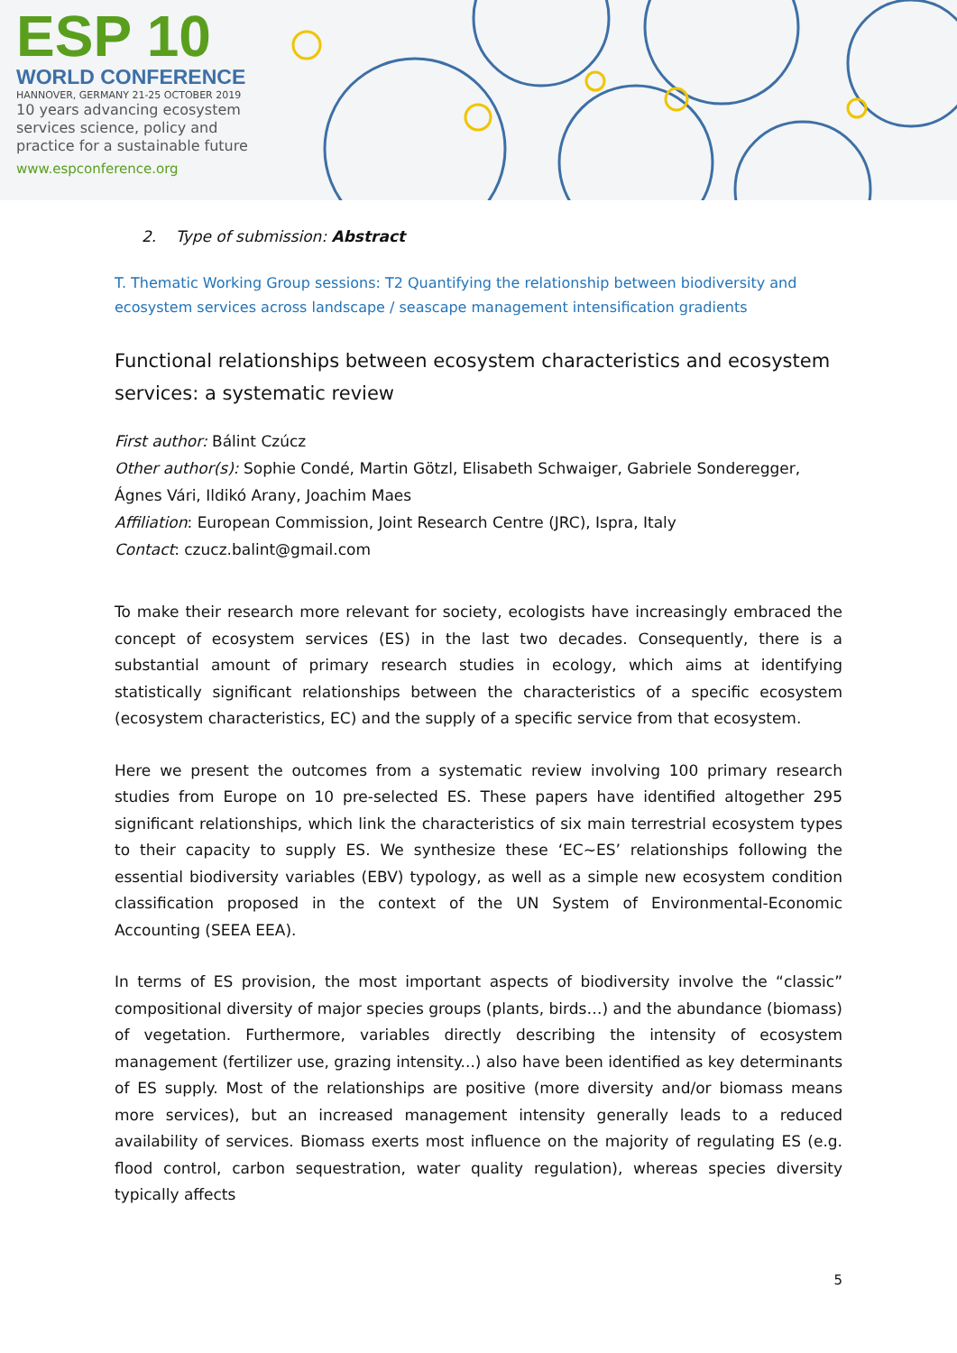ESP 10
WORLD CONFERENCE
HANNOVER, GERMANY 21-25 OCTOBER 2019
10 years advancing ecosystem services science, policy and practice for a sustainable future
www.espconference.org
2. Type of submission: Abstract
T. Thematic Working Group sessions: T2 Quantifying the relationship between biodiversity and ecosystem services across landscape / seascape management intensification gradients
Functional relationships between ecosystem characteristics and ecosystem services: a systematic review
First author: Bálint Czúcz
Other author(s): Sophie Condé, Martin Götzl, Elisabeth Schwaiger, Gabriele Sonderegger, Ágnes Vári, Ildikó Arany, Joachim Maes
Affiliation: European Commission, Joint Research Centre (JRC), Ispra, Italy
Contact: czucz.balint@gmail.com
To make their research more relevant for society, ecologists have increasingly embraced the concept of ecosystem services (ES) in the last two decades. Consequently, there is a substantial amount of primary research studies in ecology, which aims at identifying statistically significant relationships between the characteristics of a specific ecosystem (ecosystem characteristics, EC) and the supply of a specific service from that ecosystem.
Here we present the outcomes from a systematic review involving 100 primary research studies from Europe on 10 pre-selected ES. These papers have identified altogether 295 significant relationships, which link the characteristics of six main terrestrial ecosystem types to their capacity to supply ES. We synthesize these ‘EC~ES’ relationships following the essential biodiversity variables (EBV) typology, as well as a simple new ecosystem condition classification proposed in the context of the UN System of Environmental-Economic Accounting (SEEA EEA).
In terms of ES provision, the most important aspects of biodiversity involve the “classic” compositional diversity of major species groups (plants, birds…) and the abundance (biomass) of vegetation. Furthermore, variables directly describing the intensity of ecosystem management (fertilizer use, grazing intensity...) also have been identified as key determinants of ES supply. Most of the relationships are positive (more diversity and/or biomass means more services), but an increased management intensity generally leads to a reduced availability of services. Biomass exerts most influence on the majority of regulating ES (e.g. flood control, carbon sequestration, water quality regulation), whereas species diversity typically affects
5